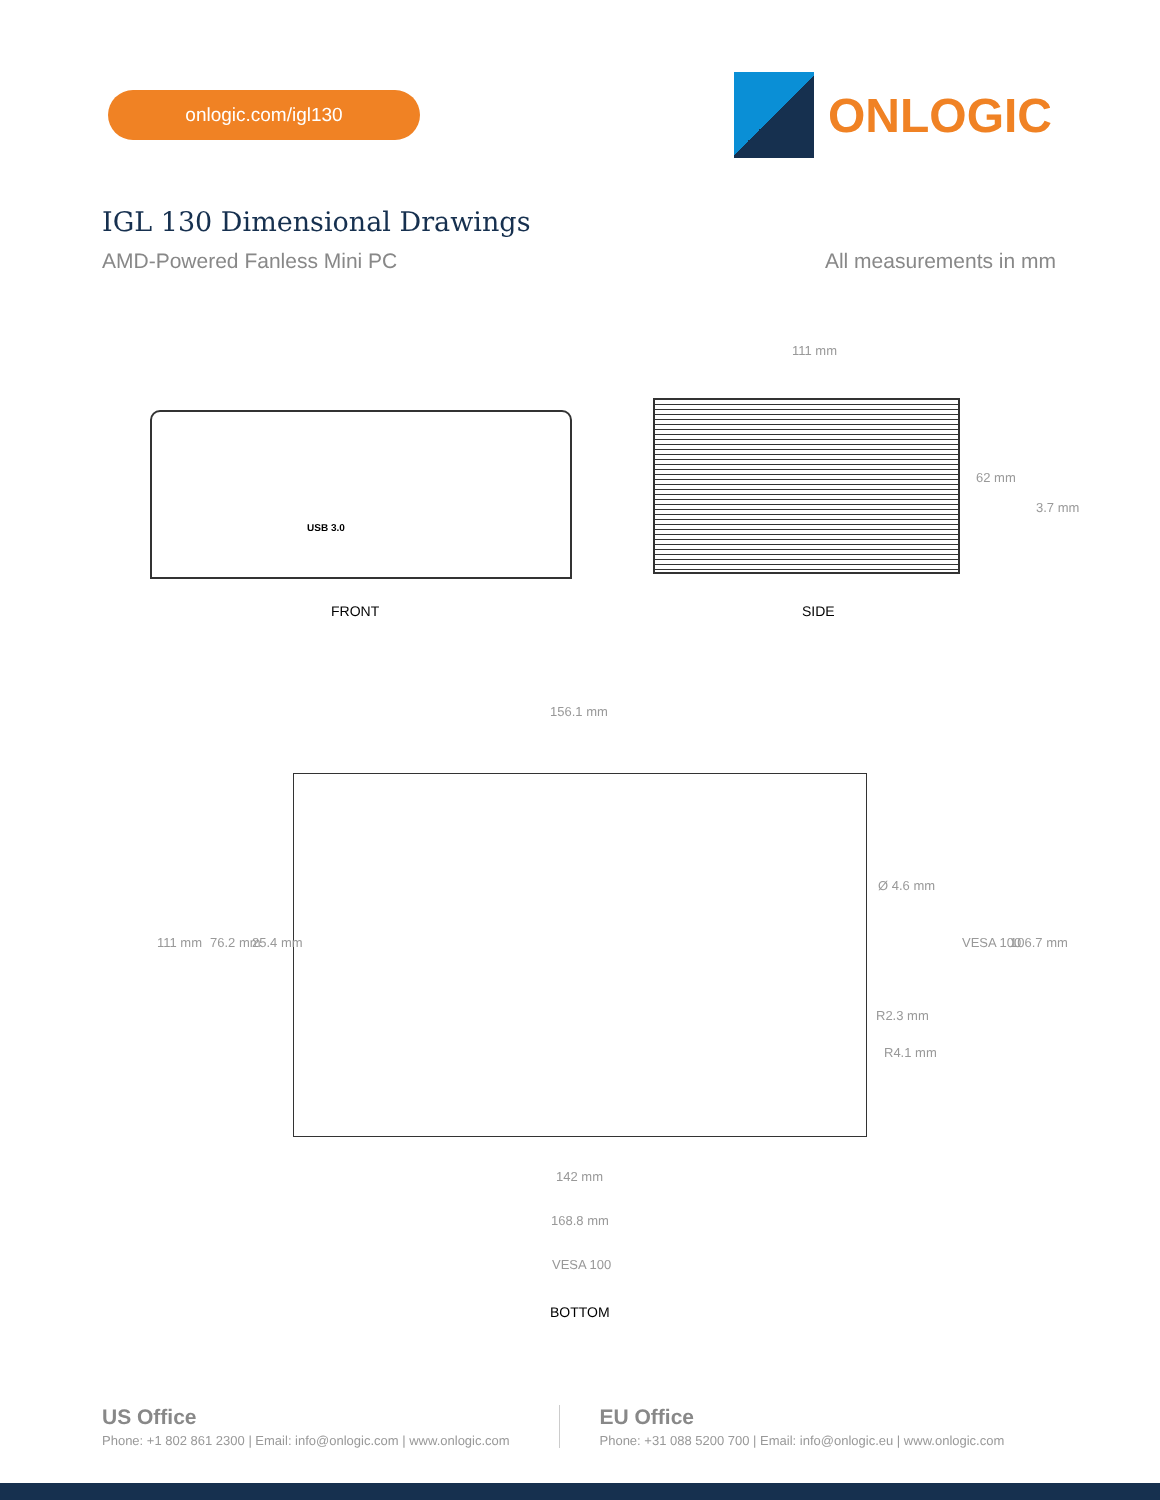onlogic.com/igl130
ONLOGIC
IGL 130 Dimensional Drawings
AMD-Powered Fanless Mini PC All measurements in mm
USB 3.0
111 mm
62 mm
3.7 mm
FRONT SIDE
156.1 mm
111 mm 76.2 mm 25.4 mm
Ø 4.6 mm
VESA 100 106.7 mm
R2.3 mm
R4.1 mm
142 mm
168.8 mm
VESA 100
BOTTOM
US Office
Phone: +1 802 861 2300 | Email: info@onlogic.com | www.onlogic.com
EU Office
Phone: +31 088 5200 700 | Email: info@onlogic.eu | www.onlogic.com